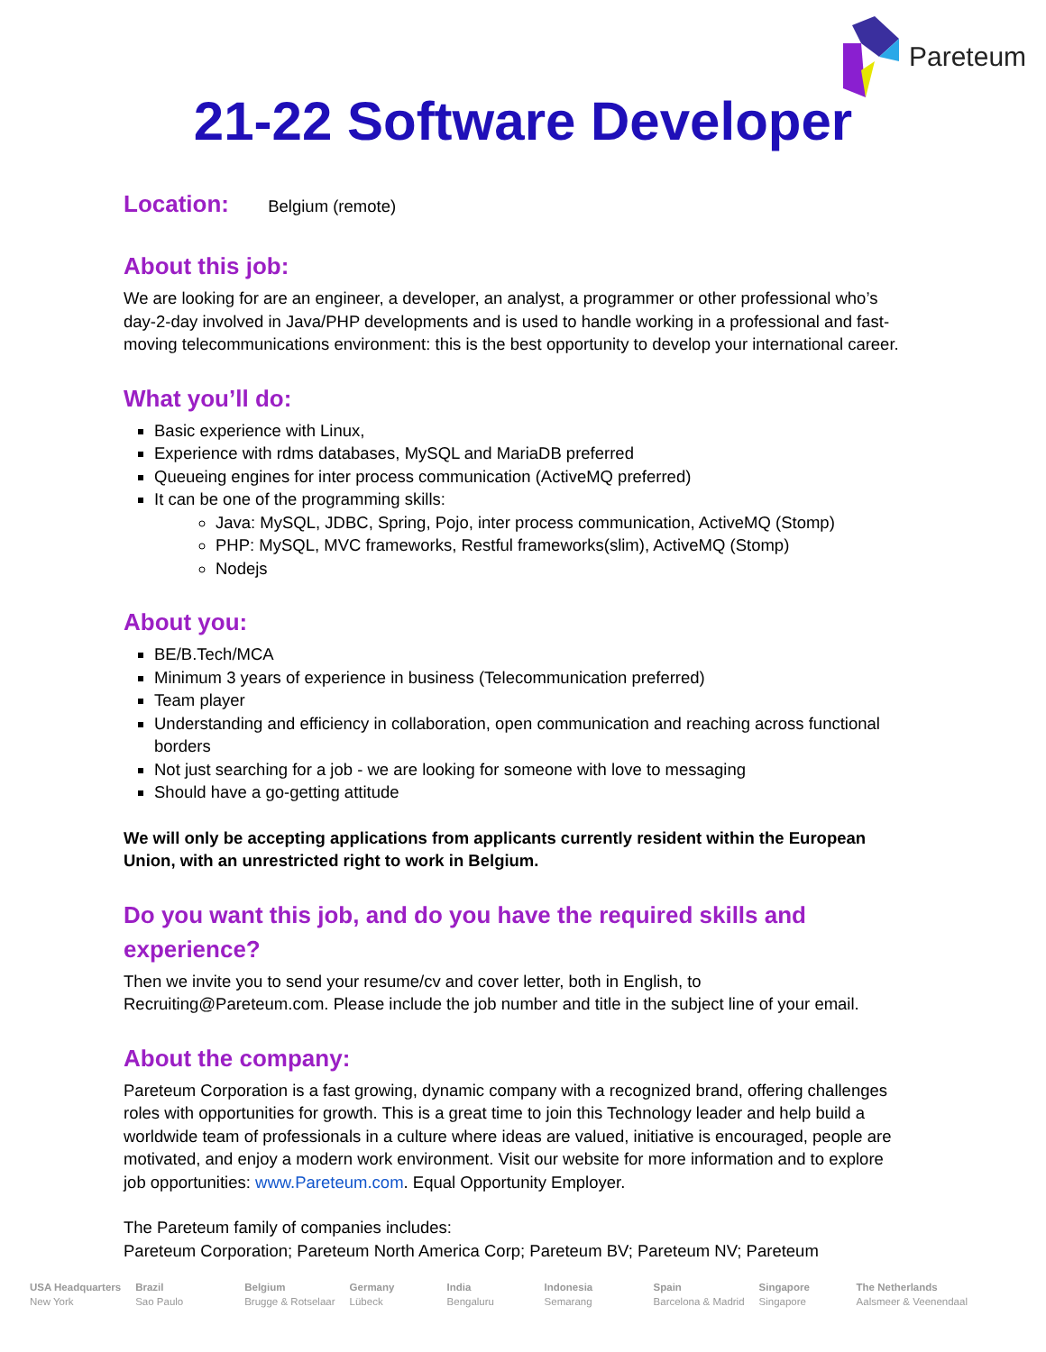Pareteum
21-22 Software Developer
Location: Belgium (remote)
About this job:
We are looking for are an engineer, a developer, an analyst, a programmer or other professional who’s day-2-day involved in Java/PHP developments and is used to handle working in a professional and fast-moving telecommunications environment: this is the best opportunity to develop your international career.
What you’ll do:
Basic experience with Linux,
Experience with rdms databases, MySQL and MariaDB preferred
Queueing engines for inter process communication (ActiveMQ preferred)
It can be one of the programming skills:
Java: MySQL, JDBC, Spring, Pojo, inter process communication, ActiveMQ (Stomp)
PHP: MySQL, MVC frameworks, Restful frameworks(slim), ActiveMQ (Stomp)
Nodejs
About you:
BE/B.Tech/MCA
Minimum 3 years of experience in business (Telecommunication preferred)
Team player
Understanding and efficiency in collaboration, open communication and reaching across functional borders
Not just searching for a job - we are looking for someone with love to messaging
Should have a go-getting attitude
We will only be accepting applications from applicants currently resident within the European Union, with an unrestricted right to work in Belgium.
Do you want this job, and do you have the required skills and experience?
Then we invite you to send your resume/cv and cover letter, both in English, to Recruiting@Pareteum.com. Please include the job number and title in the subject line of your email.
About the company:
Pareteum Corporation is a fast growing, dynamic company with a recognized brand, offering challenges roles with opportunities for growth. This is a great time to join this Technology leader and help build a worldwide team of professionals in a culture where ideas are valued, initiative is encouraged, people are motivated, and enjoy a modern work environment. Visit our website for more information and to explore job opportunities: www.Pareteum.com. Equal Opportunity Employer.
The Pareteum family of companies includes:
Pareteum Corporation; Pareteum North America Corp; Pareteum BV; Pareteum NV; Pareteum
USA Headquarters
New York
Brazil
Sao Paulo
Belgium
Brugge & Rotselaar
Germany
Lübeck
India
Bengaluru
Indonesia
Semarang
Spain
Barcelona & Madrid
Singapore
Singapore
The Netherlands
Aalsmeer & Veenendaal